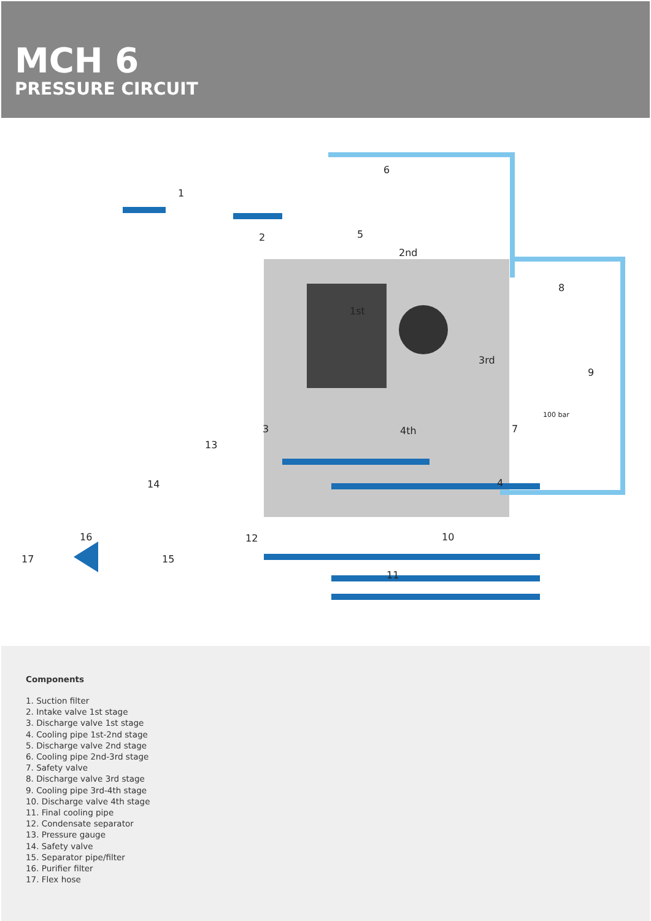MCH 6
PRESSURE CIRCUIT
1
2
3
4
5
6
7
8
9
10
11
12
13
14
15
16
17
2nd
1st
3rd
4th
100 bar
Components
1. Suction filter
2. Intake valve 1st stage
3. Discharge valve 1st stage
4. Cooling pipe 1st-2nd stage
5. Discharge valve 2nd stage
6. Cooling pipe 2nd-3rd stage
7. Safety valve
8. Discharge valve 3rd stage
9. Cooling pipe 3rd-4th stage
10. Discharge valve 4th stage
11. Final cooling pipe
12. Condensate separator
13. Pressure gauge
14. Safety valve
15. Separator pipe/filter
16. Purifier filter
17. Flex hose